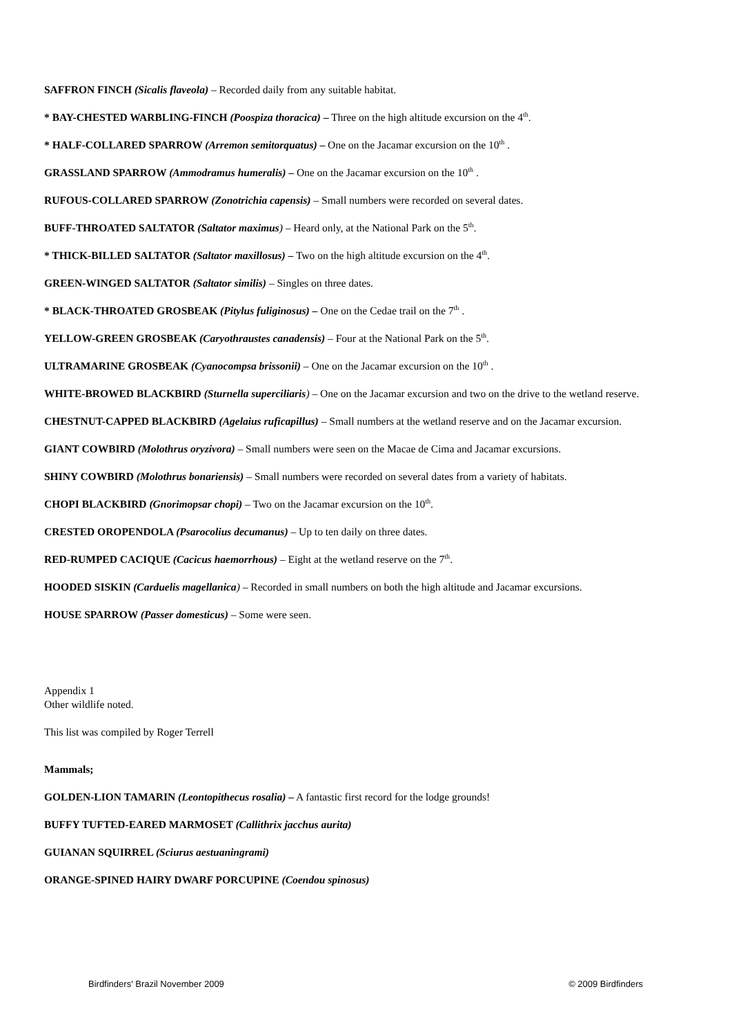SAFFRON FINCH (Sicalis flaveola) – Recorded daily from any suitable habitat.
* BAY-CHESTED WARBLING-FINCH (Poospiza thoracica) – Three on the high altitude excursion on the 4<sup>th</sup>.
* HALF-COLLARED SPARROW (Arremon semitorquatus) – One on the Jacamar excursion on the 10<sup>th</sup> .
GRASSLAND SPARROW (Ammodramus humeralis) – One on the Jacamar excursion on the 10<sup>th</sup> .
RUFOUS-COLLARED SPARROW (Zonotrichia capensis) – Small numbers were recorded on several dates.
BUFF-THROATED SALTATOR (Saltator maximus) – Heard only, at the National Park on the 5<sup>th</sup>.
* THICK-BILLED SALTATOR (Saltator maxillosus) – Two on the high altitude excursion on the 4<sup>th</sup>.
GREEN-WINGED SALTATOR (Saltator similis) – Singles on three dates.
* BLACK-THROATED GROSBEAK (Pitylus fuliginosus) – One on the Cedae trail on the 7<sup>th</sup> .
YELLOW-GREEN GROSBEAK (Caryothraustes canadensis) – Four at the National Park on the 5<sup>th</sup>.
ULTRAMARINE GROSBEAK (Cyanocompsa brissonii) – One on the Jacamar excursion on the 10<sup>th</sup> .
WHITE-BROWED BLACKBIRD (Sturnella superciliaris) – One on the Jacamar excursion and two on the drive to the wetland reserve.
CHESTNUT-CAPPED BLACKBIRD (Agelaius ruficapillus) – Small numbers at the wetland reserve and on the Jacamar excursion.
GIANT COWBIRD (Molothrus oryzivora) – Small numbers were seen on the Macae de Cima and Jacamar excursions.
SHINY COWBIRD (Molothrus bonariensis) – Small numbers were recorded on several dates from a variety of habitats.
CHOPI BLACKBIRD (Gnorimopsar chopi) – Two on the Jacamar excursion on the 10<sup>th</sup>.
CRESTED OROPENDOLA (Psarocolius decumanus) – Up to ten daily on three dates.
RED-RUMPED CACIQUE (Cacicus haemorrhous) – Eight at the wetland reserve on the 7<sup>th</sup>.
HOODED SISKIN (Carduelis magellanica) – Recorded in small numbers on both the high altitude and Jacamar excursions.
HOUSE SPARROW (Passer domesticus) – Some were seen.
Appendix 1
Other wildlife noted.
This list was compiled by Roger Terrell
Mammals;
GOLDEN-LION TAMARIN (Leontopithecus rosalia) – A fantastic first record for the lodge grounds!
BUFFY TUFTED-EARED MARMOSET (Callithrix jacchus aurita)
GUIANAN SQUIRREL (Sciurus aestuaningrami)
ORANGE-SPINED HAIRY DWARF PORCUPINE (Coendou spinosus)
Birdfinders' Brazil November 2009 © 2009 Birdfinders